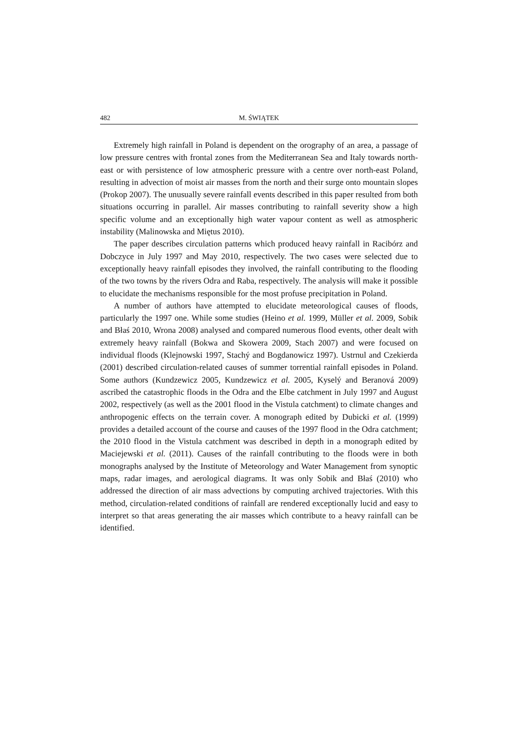482 M. ŚWIĄTEK
Extremely high rainfall in Poland is dependent on the orography of an area, a passage of low pressure centres with frontal zones from the Mediterranean Sea and Italy towards north-east or with persistence of low atmospheric pressure with a centre over north-east Poland, resulting in advection of moist air masses from the north and their surge onto mountain slopes (Prokop 2007). The unusually severe rainfall events described in this paper resulted from both situations occurring in parallel. Air masses contributing to rainfall severity show a high specific volume and an exceptionally high water vapour content as well as atmospheric instability (Malinowska and Miętus 2010).
The paper describes circulation patterns which produced heavy rainfall in Racibórz and Dobczyce in July 1997 and May 2010, respectively. The two cases were selected due to exceptionally heavy rainfall episodes they involved, the rainfall contributing to the flooding of the two towns by the rivers Odra and Raba, respectively. The analysis will make it possible to elucidate the mechanisms responsible for the most profuse precipitation in Poland.
A number of authors have attempted to elucidate meteorological causes of floods, particularly the 1997 one. While some studies (Heino et al. 1999, Müller et al. 2009, Sobik and Błaś 2010, Wrona 2008) analysed and compared numerous flood events, other dealt with extremely heavy rainfall (Bokwa and Skowera 2009, Stach 2007) and were focused on individual floods (Klejnowski 1997, Stachý and Bogdanowicz 1997). Ustrnul and Czekierda (2001) described circulation-related causes of summer torrential rainfall episodes in Poland. Some authors (Kundzewicz 2005, Kundzewicz et al. 2005, Kyselý and Beranová 2009) ascribed the catastrophic floods in the Odra and the Elbe catchment in July 1997 and August 2002, respectively (as well as the 2001 flood in the Vistula catchment) to climate changes and anthropogenic effects on the terrain cover. A monograph edited by Dubicki et al. (1999) provides a detailed account of the course and causes of the 1997 flood in the Odra catchment; the 2010 flood in the Vistula catchment was described in depth in a monograph edited by Maciejewski et al. (2011). Causes of the rainfall contributing to the floods were in both monographs analysed by the Institute of Meteorology and Water Management from synoptic maps, radar images, and aerological diagrams. It was only Sobik and Błaś (2010) who addressed the direction of air mass advections by computing archived trajectories. With this method, circulation-related conditions of rainfall are rendered exceptionally lucid and easy to interpret so that areas generating the air masses which contribute to a heavy rainfall can be identified.